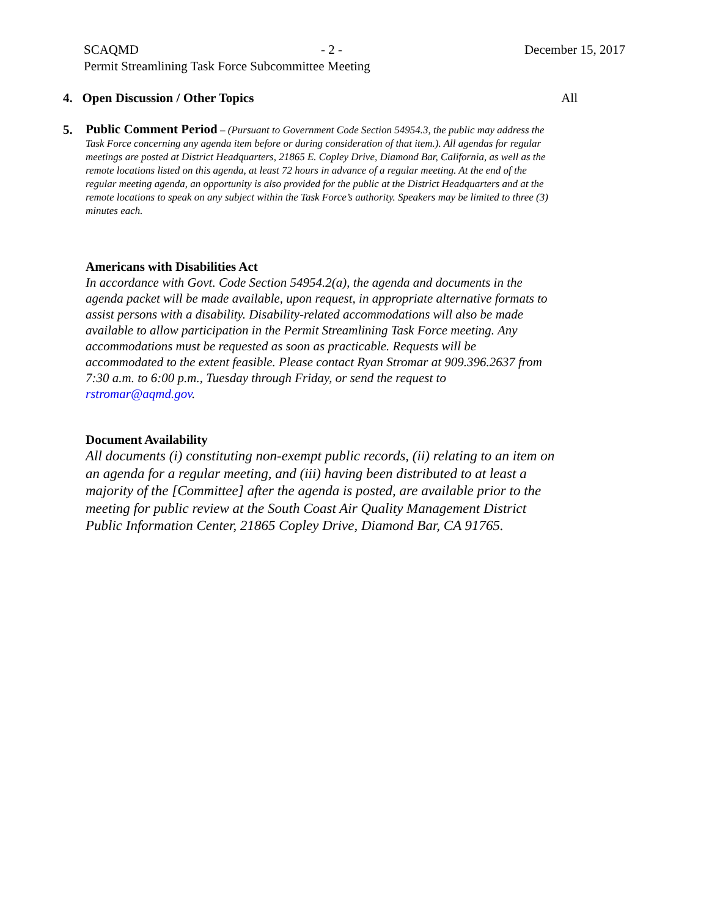SCAQMD - 2 - December 15, 2017
Permit Streamlining Task Force Subcommittee Meeting
4. Open Discussion / Other Topics All
5.
Public Comment Period – (Pursuant to Government Code Section 54954.3, the public may address the Task Force concerning any agenda item before or during consideration of that item.). All agendas for regular meetings are posted at District Headquarters, 21865 E. Copley Drive, Diamond Bar, California, as well as the remote locations listed on this agenda, at least 72 hours in advance of a regular meeting. At the end of the regular meeting agenda, an opportunity is also provided for the public at the District Headquarters and at the remote locations to speak on any subject within the Task Force’s authority. Speakers may be limited to three (3) minutes each.
Americans with Disabilities Act
In accordance with Govt. Code Section 54954.2(a), the agenda and documents in the agenda packet will be made available, upon request, in appropriate alternative formats to assist persons with a disability. Disability-related accommodations will also be made available to allow participation in the Permit Streamlining Task Force meeting. Any accommodations must be requested as soon as practicable. Requests will be accommodated to the extent feasible. Please contact Ryan Stromar at 909.396.2637 from 7:30 a.m. to 6:00 p.m., Tuesday through Friday, or send the request to rstromar@aqmd.gov.
Document Availability
All documents (i) constituting non-exempt public records, (ii) relating to an item on an agenda for a regular meeting, and (iii) having been distributed to at least a majority of the [Committee] after the agenda is posted, are available prior to the meeting for public review at the South Coast Air Quality Management District Public Information Center, 21865 Copley Drive, Diamond Bar, CA 91765.